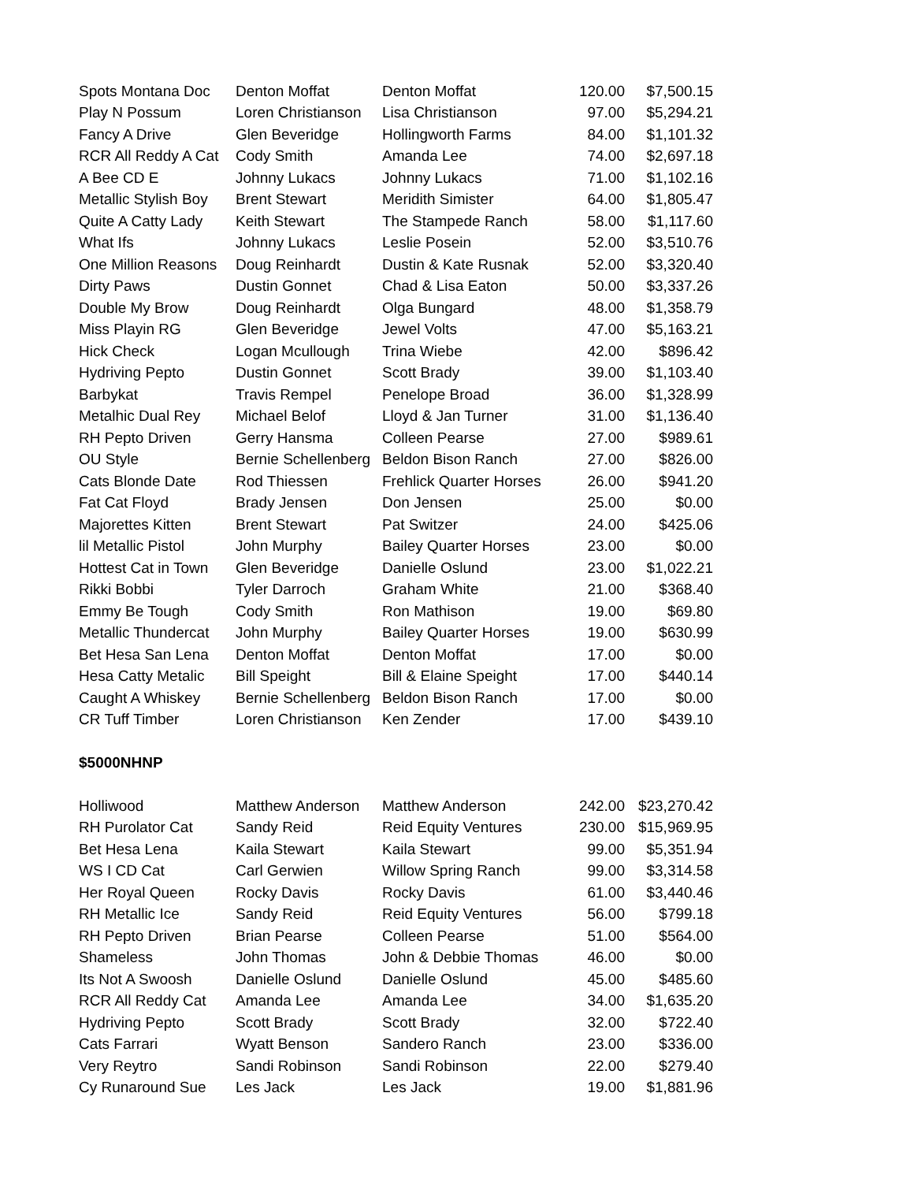| Spots Montana Doc | Denton Moffat | Denton Moffat | 120.00 | $7,500.15 |
| Play N Possum | Loren Christianson | Lisa Christianson | 97.00 | $5,294.21 |
| Fancy A Drive | Glen Beveridge | Hollingworth Farms | 84.00 | $1,101.32 |
| RCR All Reddy A Cat | Cody Smith | Amanda Lee | 74.00 | $2,697.18 |
| A Bee CD E | Johnny Lukacs | Johnny Lukacs | 71.00 | $1,102.16 |
| Metallic Stylish Boy | Brent Stewart | Meridith Simister | 64.00 | $1,805.47 |
| Quite A Catty Lady | Keith Stewart | The Stampede Ranch | 58.00 | $1,117.60 |
| What Ifs | Johnny Lukacs | Leslie Posein | 52.00 | $3,510.76 |
| One Million Reasons | Doug Reinhardt | Dustin & Kate Rusnak | 52.00 | $3,320.40 |
| Dirty Paws | Dustin Gonnet | Chad & Lisa Eaton | 50.00 | $3,337.26 |
| Double My Brow | Doug Reinhardt | Olga Bungard | 48.00 | $1,358.79 |
| Miss Playin RG | Glen Beveridge | Jewel Volts | 47.00 | $5,163.21 |
| Hick Check | Logan Mcullough | Trina Wiebe | 42.00 | $896.42 |
| Hydriving Pepto | Dustin Gonnet | Scott Brady | 39.00 | $1,103.40 |
| Barbykat | Travis Rempel | Penelope Broad | 36.00 | $1,328.99 |
| Metalhic Dual Rey | Michael Belof | Lloyd & Jan Turner | 31.00 | $1,136.40 |
| RH Pepto Driven | Gerry Hansma | Colleen Pearse | 27.00 | $989.61 |
| OU Style | Bernie Schellenberg | Beldon Bison Ranch | 27.00 | $826.00 |
| Cats Blonde Date | Rod Thiessen | Frehlick Quarter Horses | 26.00 | $941.20 |
| Fat Cat Floyd | Brady Jensen | Don Jensen | 25.00 | $0.00 |
| Majorettes Kitten | Brent Stewart | Pat Switzer | 24.00 | $425.06 |
| lil Metallic Pistol | John Murphy | Bailey Quarter Horses | 23.00 | $0.00 |
| Hottest Cat in Town | Glen Beveridge | Danielle Oslund | 23.00 | $1,022.21 |
| Rikki Bobbi | Tyler Darroch | Graham White | 21.00 | $368.40 |
| Emmy Be Tough | Cody Smith | Ron Mathison | 19.00 | $69.80 |
| Metallic Thundercat | John Murphy | Bailey Quarter Horses | 19.00 | $630.99 |
| Bet Hesa San Lena | Denton Moffat | Denton Moffat | 17.00 | $0.00 |
| Hesa Catty Metalic | Bill Speight | Bill & Elaine Speight | 17.00 | $440.14 |
| Caught A Whiskey | Bernie Schellenberg | Beldon Bison Ranch | 17.00 | $0.00 |
| CR Tuff Timber | Loren Christianson | Ken Zender | 17.00 | $439.10 |
$5000NHNP
| Holliwood | Matthew Anderson | Matthew Anderson | 242.00 | $23,270.42 |
| RH Purolator Cat | Sandy Reid | Reid Equity Ventures | 230.00 | $15,969.95 |
| Bet Hesa Lena | Kaila Stewart | Kaila Stewart | 99.00 | $5,351.94 |
| WS I CD Cat | Carl Gerwien | Willow Spring Ranch | 99.00 | $3,314.58 |
| Her Royal Queen | Rocky Davis | Rocky Davis | 61.00 | $3,440.46 |
| RH Metallic Ice | Sandy Reid | Reid Equity Ventures | 56.00 | $799.18 |
| RH Pepto Driven | Brian Pearse | Colleen Pearse | 51.00 | $564.00 |
| Shameless | John Thomas | John & Debbie Thomas | 46.00 | $0.00 |
| Its Not A Swoosh | Danielle Oslund | Danielle Oslund | 45.00 | $485.60 |
| RCR All Reddy Cat | Amanda Lee | Amanda Lee | 34.00 | $1,635.20 |
| Hydriving Pepto | Scott Brady | Scott Brady | 32.00 | $722.40 |
| Cats Farrari | Wyatt Benson | Sandero Ranch | 23.00 | $336.00 |
| Very Reytro | Sandi Robinson | Sandi Robinson | 22.00 | $279.40 |
| Cy Runaround Sue | Les Jack | Les Jack | 19.00 | $1,881.96 |